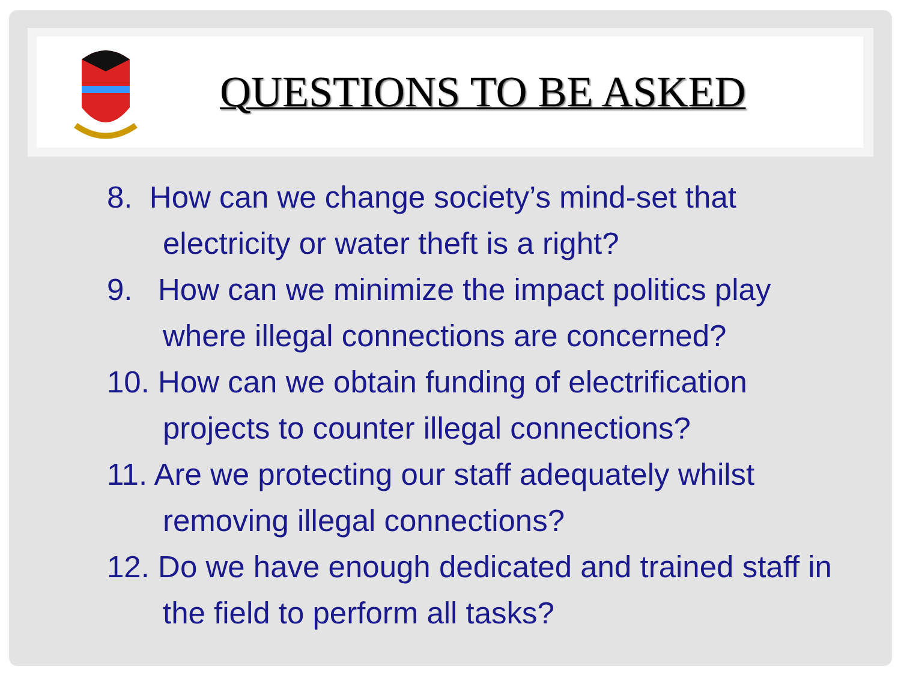QUESTIONS TO BE ASKED
8. How can we change society’s mind-set that electricity or water theft is a right?
9. How can we minimize the impact politics play where illegal connections are concerned?
10. How can we obtain funding of electrification projects to counter illegal connections?
11. Are we protecting our staff adequately whilst removing illegal connections?
12. Do we have enough dedicated and trained staff in the field to perform all tasks?